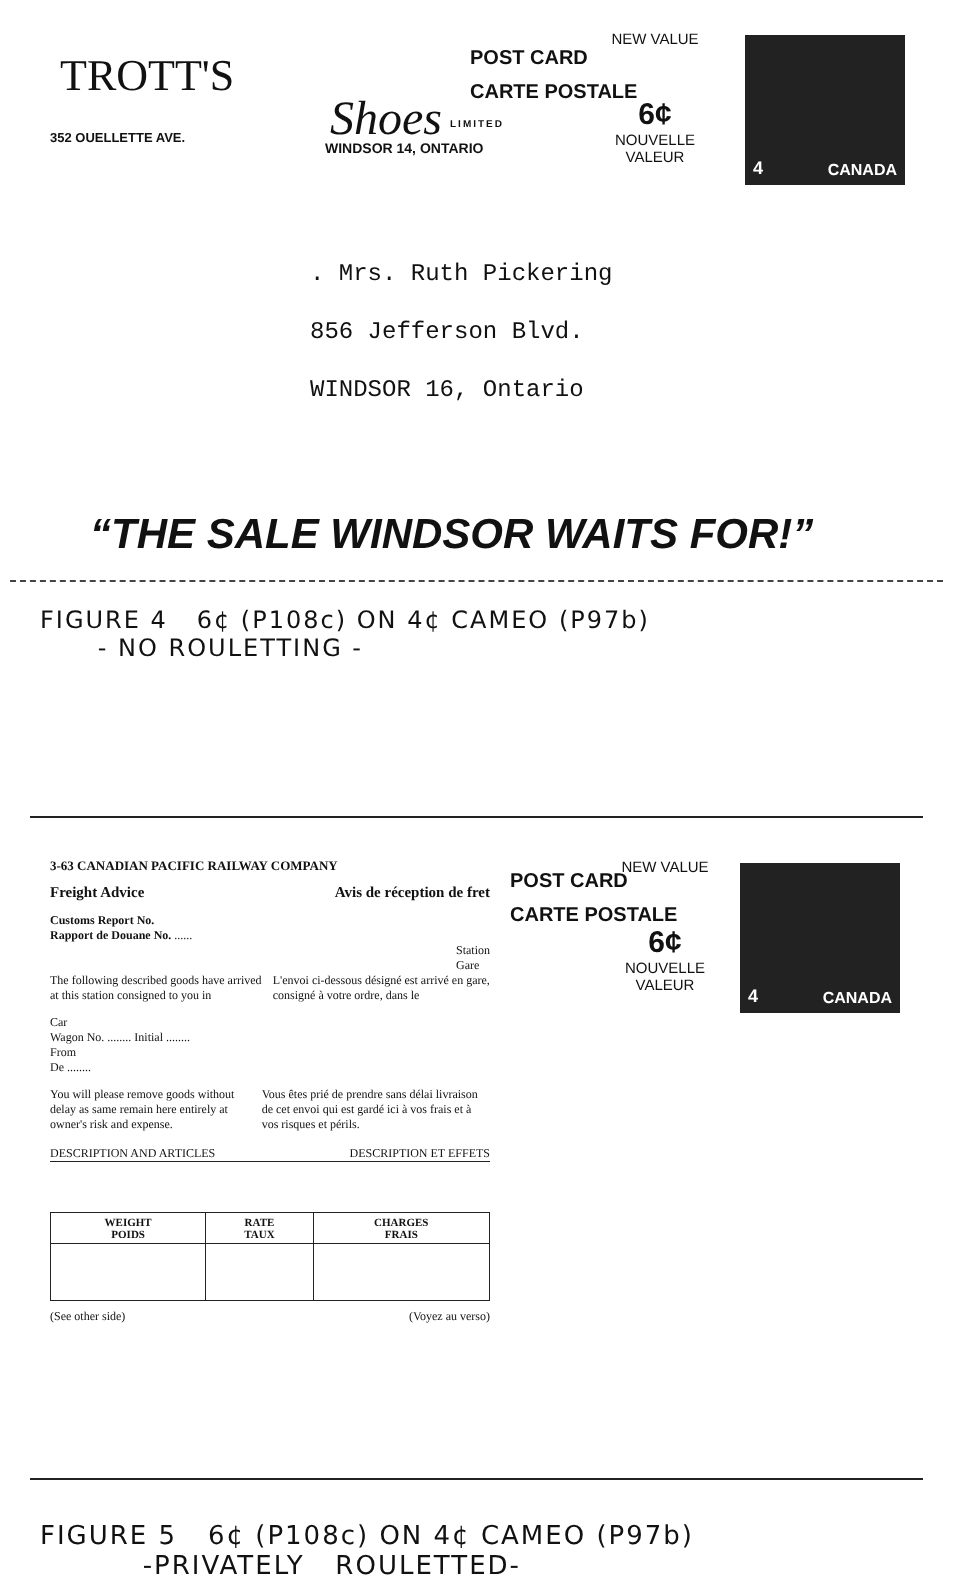TROTT'S
352 OUELLETTE AVE. Shoes LIMITED
WINDSOR 14, ONTARIO
POST CARD
CARTE POSTALE
NEW VALUE
6¢
NOUVELLE VALEUR
4 CANADA
. Mrs. Ruth Pickering
856 Jefferson Blvd.
WINDSOR 16, Ontario
“THE SALE WINDSOR WAITS FOR!”
FIGURE 4 6¢ (P108c) ON 4¢ CAMEO (P97b)
- NO ROULETTING -
3-63 CANADIAN PACIFIC RAILWAY COMPANY
Freight Advice Avis de réception de fret
Customs Report No.
Rapport de Douane No. ......
Station
Gare
The following described goods have arrived at this station consigned to you in
L'envoi ci-dessous désigné est arrivé en gare, consigné à votre ordre, dans le
Car
Wagon No. ........ Initial ........
From
De ........
You will please remove goods without delay as same remain here entirely at owner's risk and expense.
Vous êtes prié de prendre sans délai livraison de cet envoi qui est gardé ici à vos frais et à vos risques et périls.
DESCRIPTION AND ARTICLES DESCRIPTION ET EFFETS
| WEIGHT POIDS | RATE TAUX | CHARGES FRAIS |
| --- | --- | --- |
(See other side) (Voyez au verso)
POST CARD
CARTE POSTALE
NEW VALUE
6¢
NOUVELLE VALEUR
4 CANADA
FIGURE 5 6¢ (P108c) ON 4¢ CAMEO (P97b)
-PRIVATELY ROULETTED-